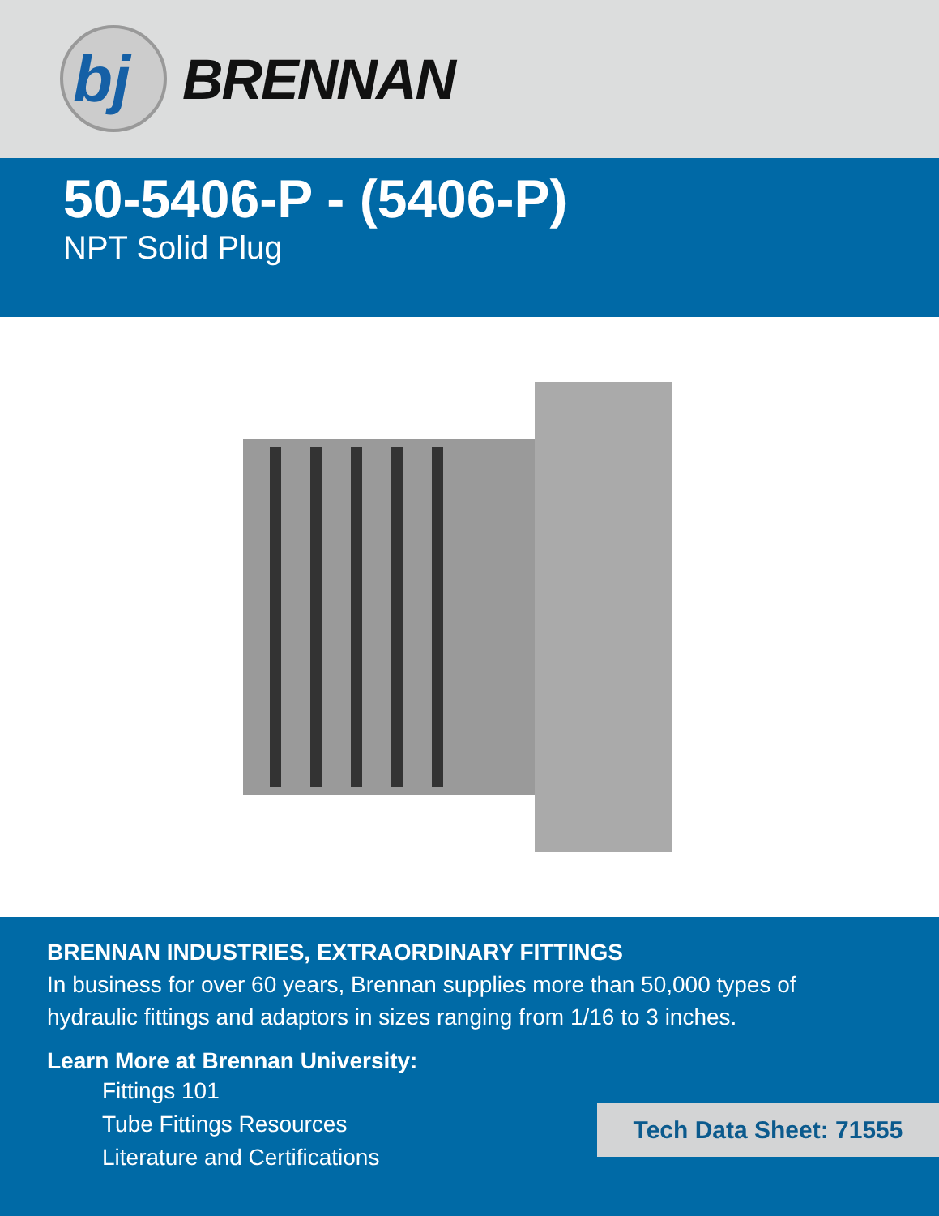bj
BRENNAN
50-5406-P - (5406-P)
NPT Solid Plug
BRENNAN INDUSTRIES, EXTRAORDINARY FITTINGS
In business for over 60 years, Brennan supplies more than 50,000 types of hydraulic fittings and adaptors in sizes ranging from 1/16 to 3 inches.
Learn More at Brennan University:
Fittings 101
Tube Fittings Resources
Literature and Certifications
Tech Data Sheet: 71555